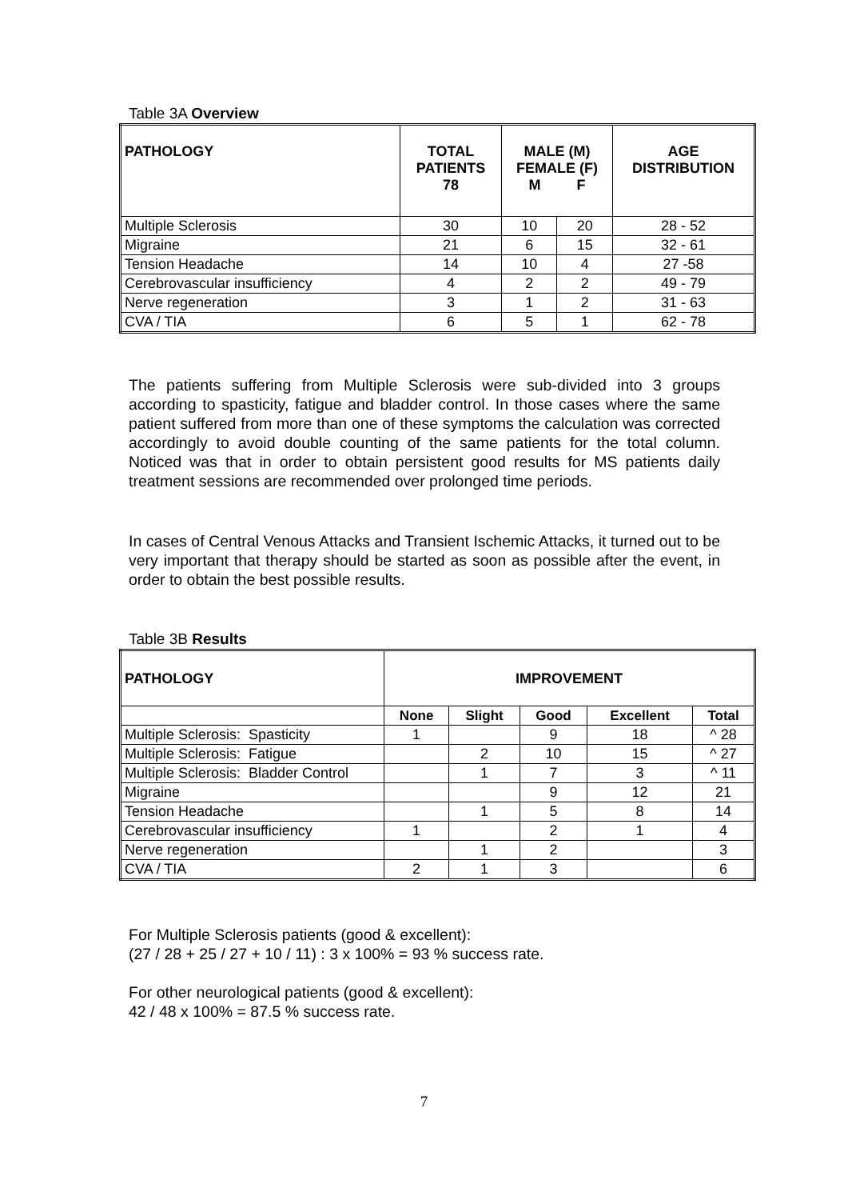Table 3A Overview
| PATHOLOGY | TOTAL PATIENTS 78 | MALE (M) FEMALE (F) M F | | AGE DISTRIBUTION |
| --- | --- | --- | --- | --- |
| Multiple Sclerosis | 30 | 10 | 20 | 28 - 52 |
| Migraine | 21 | 6 | 15 | 32 - 61 |
| Tension Headache | 14 | 10 | 4 | 27 -58 |
| Cerebrovascular insufficiency | 4 | 2 | 2 | 49 - 79 |
| Nerve regeneration | 3 | 1 | 2 | 31 - 63 |
| CVA / TIA | 6 | 5 | 1 | 62 - 78 |
The patients suffering from Multiple Sclerosis were sub-divided into 3 groups according to spasticity, fatigue and bladder control. In those cases where the same patient suffered from more than one of these symptoms the calculation was corrected accordingly to avoid double counting of the same patients for the total column. Noticed was that in order to obtain persistent good results for MS patients daily treatment sessions are recommended over prolonged time periods.
In cases of Central Venous Attacks and Transient Ischemic Attacks, it turned out to be very important that therapy should be started as soon as possible after the event, in order to obtain the best possible results.
Table 3B Results
| PATHOLOGY | IMPROVEMENT | | | | |
| --- | --- | --- | --- | --- | --- |
| | None | Slight | Good | Excellent | Total |
| Multiple Sclerosis: Spasticity | 1 | | 9 | 18 | ^ 28 |
| Multiple Sclerosis: Fatigue | | 2 | 10 | 15 | ^ 27 |
| Multiple Sclerosis: Bladder Control | | 1 | 7 | 3 | ^ 11 |
| Migraine | | | 9 | 12 | 21 |
| Tension Headache | | 1 | 5 | 8 | 14 |
| Cerebrovascular insufficiency | 1 | | 2 | 1 | 4 |
| Nerve regeneration | | 1 | 2 | | 3 |
| CVA / TIA | 2 | 1 | 3 | | 6 |
For Multiple Sclerosis patients (good & excellent):
(27 / 28 + 25 / 27 + 10 / 11) : 3 x 100% = 93 % success rate.
For other neurological patients (good & excellent):
42 / 48 x 100% = 87.5 % success rate.
7